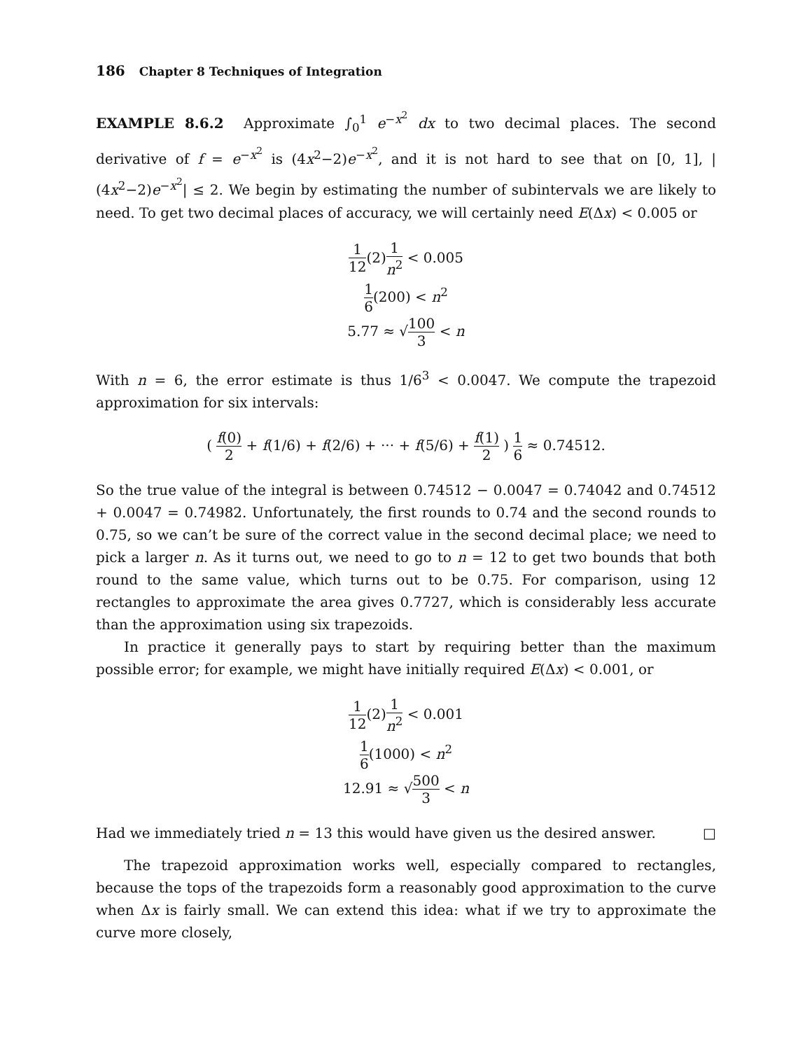186 Chapter 8 Techniques of Integration
EXAMPLE 8.6.2 Approximate ∫<sub>0</sub><sup>1</sup> e<sup>−x<sup>2</sup></sup> dx to two decimal places. The second derivative of f = e<sup>−x<sup>2</sup></sup> is (4x<sup>2</sup>−2)e<sup>−x<sup>2</sup></sup>, and it is not hard to see that on [0, 1], |(4x<sup>2</sup>−2)e<sup>−x<sup>2</sup></sup>| ≤ 2. We begin by estimating the number of subintervals we are likely to need. To get two decimal places of accuracy, we will certainly need E(Δx) < 0.005 or
1 12(2)1 n<sup>2</sup> < 0.005
1 6(200) < n<sup>2</sup>
5.77 ≈ √100 3 < n
With n = 6, the error estimate is thus 1/6<sup>3</sup> < 0.0047. We compute the trapezoid approximation for six intervals:
( f(0) 2 + f(1/6) + f(2/6) + ··· + f(5/6) + f(1) 2 ) 1 6 ≈ 0.74512.
So the true value of the integral is between 0.74512 − 0.0047 = 0.74042 and 0.74512 + 0.0047 = 0.74982. Unfortunately, the first rounds to 0.74 and the second rounds to 0.75, so we can’t be sure of the correct value in the second decimal place; we need to pick a larger n. As it turns out, we need to go to n = 12 to get two bounds that both round to the same value, which turns out to be 0.75. For comparison, using 12 rectangles to approximate the area gives 0.7727, which is considerably less accurate than the approximation using six trapezoids.
In practice it generally pays to start by requiring better than the maximum possible error; for example, we might have initially required E(Δx) < 0.001, or
1 12(2)1 n<sup>2</sup> < 0.001
1 6(1000) < n<sup>2</sup>
12.91 ≈ √500 3 < n
Had we immediately tried n = 13 this would have given us the desired answer. □
The trapezoid approximation works well, especially compared to rectangles, because the tops of the trapezoids form a reasonably good approximation to the curve when Δx is fairly small. We can extend this idea: what if we try to approximate the curve more closely,